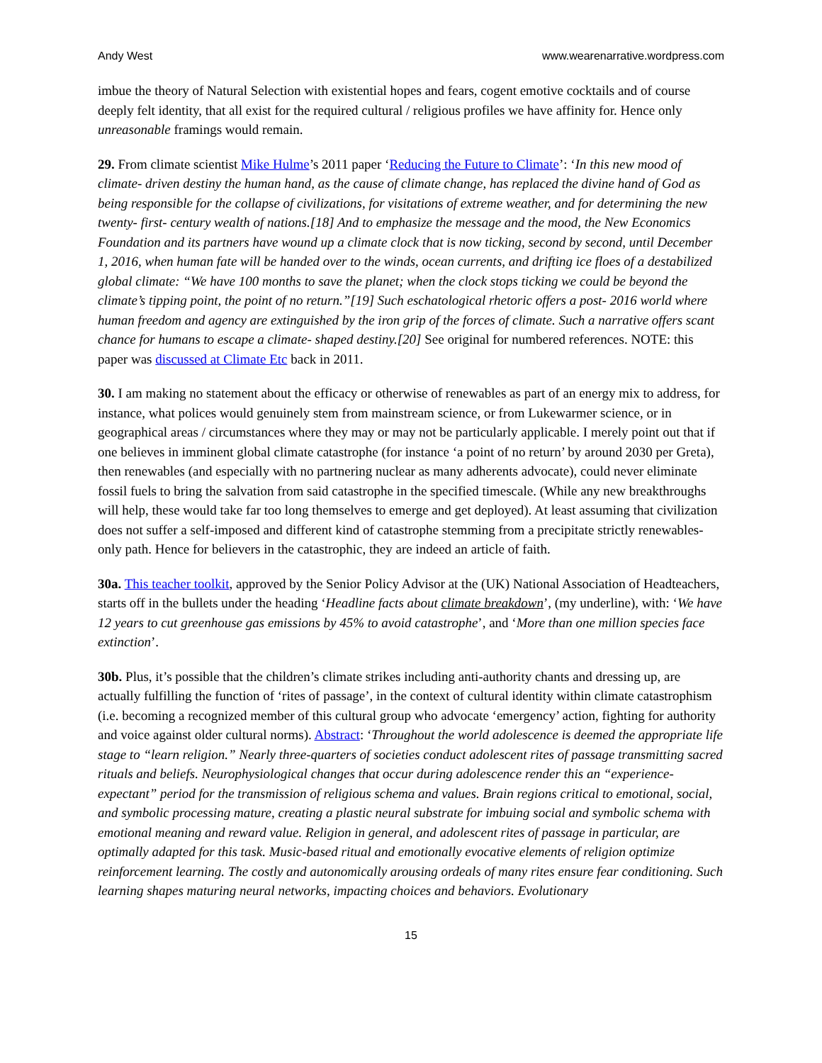Andy West www.wearenarrative.wordpress.com
imbue the theory of Natural Selection with existential hopes and fears, cogent emotive cocktails and of course deeply felt identity, that all exist for the required cultural / religious profiles we have affinity for. Hence only unreasonable framings would remain.
29. From climate scientist Mike Hulme’s 2011 paper ‘Reducing the Future to Climate’: ‘In this new mood of climate- driven destiny the human hand, as the cause of climate change, has replaced the divine hand of God as being responsible for the collapse of civilizations, for visitations of extreme weather, and for determining the new twenty- first- century wealth of nations.[18] And to emphasize the message and the mood, the New Economics Foundation and its partners have wound up a climate clock that is now ticking, second by second, until December 1, 2016, when human fate will be handed over to the winds, ocean currents, and drifting ice floes of a destabilized global climate: “We have 100 months to save the planet; when the clock stops ticking we could be beyond the climate’s tipping point, the point of no return.”[19] Such eschatological rhetoric offers a post- 2016 world where human freedom and agency are extinguished by the iron grip of the forces of climate. Such a narrative offers scant chance for humans to escape a climate- shaped destiny.[20] See original for numbered references. NOTE: this paper was discussed at Climate Etc back in 2011.
30. I am making no statement about the efficacy or otherwise of renewables as part of an energy mix to address, for instance, what polices would genuinely stem from mainstream science, or from Lukewarmer science, or in geographical areas / circumstances where they may or may not be particularly applicable. I merely point out that if one believes in imminent global climate catastrophe (for instance ‘a point of no return’ by around 2030 per Greta), then renewables (and especially with no partnering nuclear as many adherents advocate), could never eliminate fossil fuels to bring the salvation from said catastrophe in the specified timescale. (While any new breakthroughs will help, these would take far too long themselves to emerge and get deployed). At least assuming that civilization does not suffer a self-imposed and different kind of catastrophe stemming from a precipitate strictly renewables-only path. Hence for believers in the catastrophic, they are indeed an article of faith.
30a. This teacher toolkit, approved by the Senior Policy Advisor at the (UK) National Association of Headteachers, starts off in the bullets under the heading ‘Headline facts about climate breakdown’, (my underline), with: ‘We have 12 years to cut greenhouse gas emissions by 45% to avoid catastrophe’, and ‘More than one million species face extinction’.
30b. Plus, it’s possible that the children’s climate strikes including anti-authority chants and dressing up, are actually fulfilling the function of ‘rites of passage’, in the context of cultural identity within climate catastrophism (i.e. becoming a recognized member of this cultural group who advocate ‘emergency’ action, fighting for authority and voice against older cultural norms). Abstract: ‘Throughout the world adolescence is deemed the appropriate life stage to “learn religion.” Nearly three-quarters of societies conduct adolescent rites of passage transmitting sacred rituals and beliefs. Neurophysiological changes that occur during adolescence render this an “experience-expectant” period for the transmission of religious schema and values. Brain regions critical to emotional, social, and symbolic processing mature, creating a plastic neural substrate for imbuing social and symbolic schema with emotional meaning and reward value. Religion in general, and adolescent rites of passage in particular, are optimally adapted for this task. Music-based ritual and emotionally evocative elements of religion optimize reinforcement learning. The costly and autonomically arousing ordeals of many rites ensure fear conditioning. Such learning shapes maturing neural networks, impacting choices and behaviors. Evolutionary
15